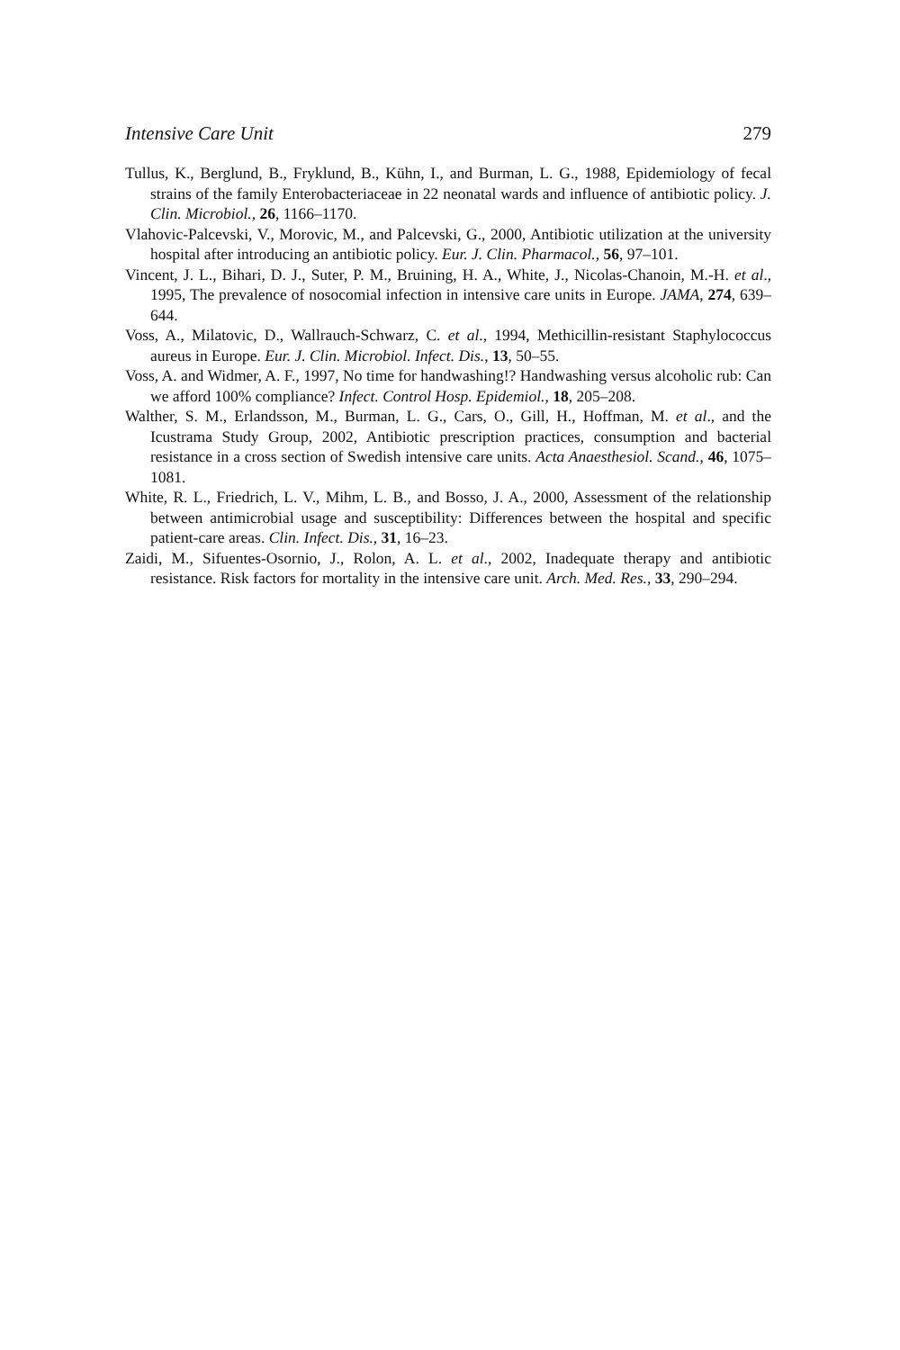Intensive Care Unit 279
Tullus, K., Berglund, B., Fryklund, B., Kühn, I., and Burman, L. G., 1988, Epidemiology of fecal strains of the family Enterobacteriaceae in 22 neonatal wards and influence of antibiotic policy. J. Clin. Microbiol., 26, 1166–1170.
Vlahovic-Palcevski, V., Morovic, M., and Palcevski, G., 2000, Antibiotic utilization at the university hospital after introducing an antibiotic policy. Eur. J. Clin. Pharmacol., 56, 97–101.
Vincent, J. L., Bihari, D. J., Suter, P. M., Bruining, H. A., White, J., Nicolas-Chanoin, M.-H. et al., 1995, The prevalence of nosocomial infection in intensive care units in Europe. JAMA, 274, 639–644.
Voss, A., Milatovic, D., Wallrauch-Schwarz, C. et al., 1994, Methicillin-resistant Staphylococcus aureus in Europe. Eur. J. Clin. Microbiol. Infect. Dis., 13, 50–55.
Voss, A. and Widmer, A. F., 1997, No time for handwashing!? Handwashing versus alcoholic rub: Can we afford 100% compliance? Infect. Control Hosp. Epidemiol., 18, 205–208.
Walther, S. M., Erlandsson, M., Burman, L. G., Cars, O., Gill, H., Hoffman, M. et al., and the Icustrama Study Group, 2002, Antibiotic prescription practices, consumption and bacterial resistance in a cross section of Swedish intensive care units. Acta Anaesthesiol. Scand., 46, 1075–1081.
White, R. L., Friedrich, L. V., Mihm, L. B., and Bosso, J. A., 2000, Assessment of the relationship between antimicrobial usage and susceptibility: Differences between the hospital and specific patient-care areas. Clin. Infect. Dis., 31, 16–23.
Zaidi, M., Sifuentes-Osornio, J., Rolon, A. L. et al., 2002, Inadequate therapy and antibiotic resistance. Risk factors for mortality in the intensive care unit. Arch. Med. Res., 33, 290–294.